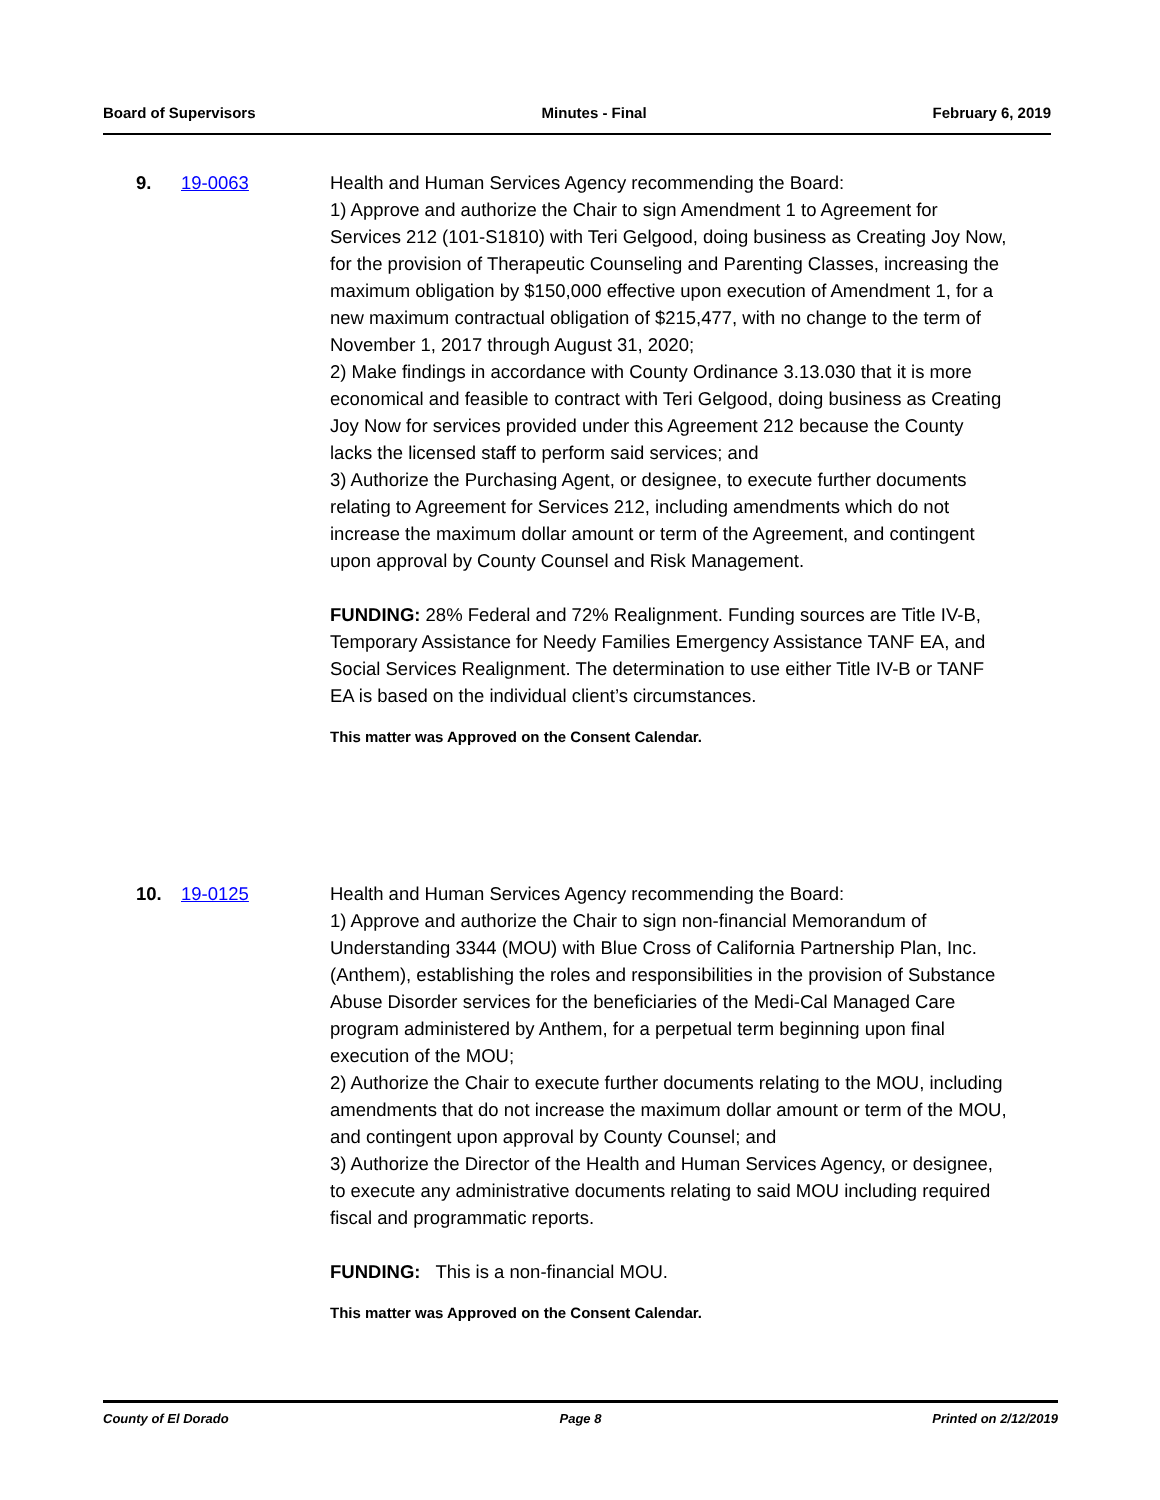Board of Supervisors Minutes - Final February 6, 2019
9. 19-0063 Health and Human Services Agency recommending the Board:
1) Approve and authorize the Chair to sign Amendment 1 to Agreement for Services 212 (101-S1810) with Teri Gelgood, doing business as Creating Joy Now, for the provision of Therapeutic Counseling and Parenting Classes, increasing the maximum obligation by $150,000 effective upon execution of Amendment 1, for a new maximum contractual obligation of $215,477, with no change to the term of November 1, 2017 through August 31, 2020;
2) Make findings in accordance with County Ordinance 3.13.030 that it is more economical and feasible to contract with Teri Gelgood, doing business as Creating Joy Now for services provided under this Agreement 212 because the County lacks the licensed staff to perform said services; and
3) Authorize the Purchasing Agent, or designee, to execute further documents relating to Agreement for Services 212, including amendments which do not increase the maximum dollar amount or term of the Agreement, and contingent upon approval by County Counsel and Risk Management.
FUNDING: 28% Federal and 72% Realignment. Funding sources are Title IV-B, Temporary Assistance for Needy Families Emergency Assistance TANF EA, and Social Services Realignment. The determination to use either Title IV-B or TANF EA is based on the individual client’s circumstances.
This matter was Approved on the Consent Calendar.
10. 19-0125 Health and Human Services Agency recommending the Board:
1) Approve and authorize the Chair to sign non-financial Memorandum of Understanding 3344 (MOU) with Blue Cross of California Partnership Plan, Inc. (Anthem), establishing the roles and responsibilities in the provision of Substance Abuse Disorder services for the beneficiaries of the Medi-Cal Managed Care program administered by Anthem, for a perpetual term beginning upon final execution of the MOU;
2) Authorize the Chair to execute further documents relating to the MOU, including amendments that do not increase the maximum dollar amount or term of the MOU, and contingent upon approval by County Counsel; and
3) Authorize the Director of the Health and Human Services Agency, or designee, to execute any administrative documents relating to said MOU including required fiscal and programmatic reports.
FUNDING: This is a non-financial MOU.
This matter was Approved on the Consent Calendar.
County of El Dorado Page 8 Printed on 2/12/2019